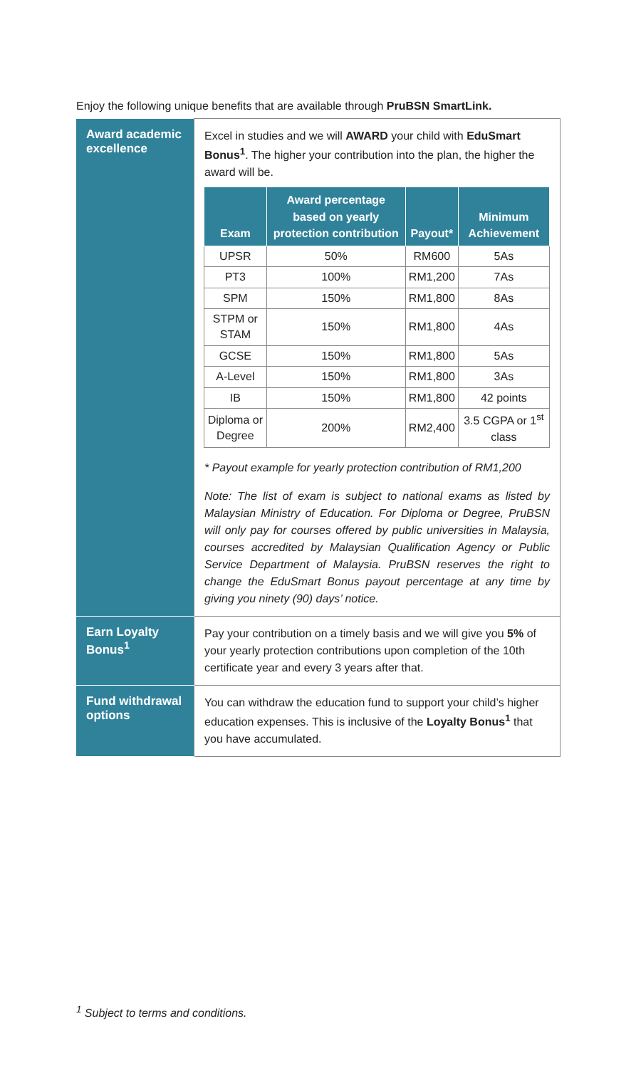Enjoy the following unique benefits that are available through PruBSN SmartLink.
| Award academic excellence | Excel in studies and we will AWARD your child with EduSmart Bonus<sup>1</sup> . The higher your contribution into the plan, the higher the award will be. / Exam / Award percentage based on yearly protection contribution / Payout* / Minimum Achievement / / --- / --- / --- / --- / / UPSR / 50% / RM600 / 5As / / PT3 / 100% / RM1,200 / 7As / / SPM / 150% / RM1,800 / 8As / / STPM or STAM / 150% / RM1,800 / 4As / / GCSE / 150% / RM1,800 / 5As / / A-Level / 150% / RM1,800 / 3As / / IB / 150% / RM1,800 / 42 points / / Diploma or Degree / 200% / RM2,400 / 3.5 CGPA or 1<sup>st</sup> class / * Payout example for yearly protection contribution of RM1,200 Note: The list of exam is subject to national exams as listed by Malaysian Ministry of Education. For Diploma or Degree, PruBSN will only pay for courses offered by public universities in Malaysia, courses accredited by Malaysian Qualification Agency or Public Service Department of Malaysia. PruBSN reserves the right to change the EduSmart Bonus payout percentage at any time by giving you ninety (90) days’ notice. |
| Earn Loyalty Bonus<sup>1</sup> | Pay your contribution on a timely basis and we will give you 5% of your yearly protection contributions upon completion of the 10th certificate year and every 3 years after that. |
| Fund withdrawal options | You can withdraw the education fund to support your child’s higher education expenses. This is inclusive of the Loyalty Bonus<sup>1</sup> that you have accumulated. |
<sup>1</sup> Subject to terms and conditions.